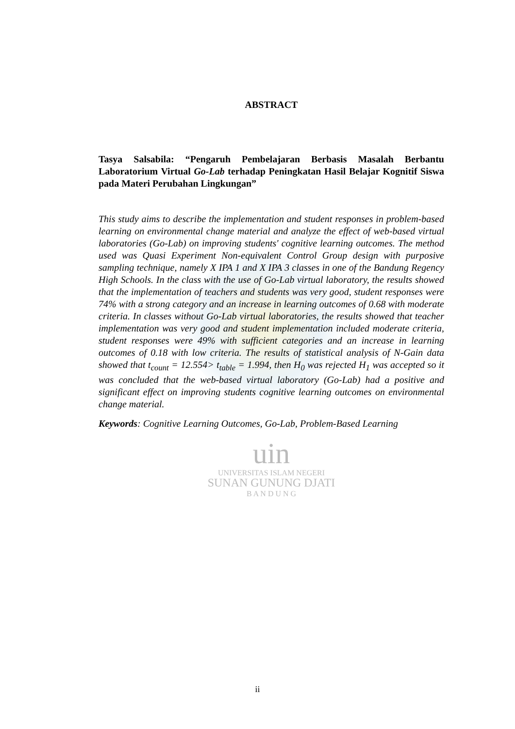ABSTRACT
Tasya Salsabila: “Pengaruh Pembelajaran Berbasis Masalah Berbantu Laboratorium Virtual Go-Lab terhadap Peningkatan Hasil Belajar Kognitif Siswa pada Materi Perubahan Lingkungan”
This study aims to describe the implementation and student responses in problem-based learning on environmental change material and analyze the effect of web-based virtual laboratories (Go-Lab) on improving students' cognitive learning outcomes. The method used was Quasi Experiment Non-equivalent Control Group design with purposive sampling technique, namely X IPA 1 and X IPA 3 classes in one of the Bandung Regency High Schools. In the class with the use of Go-Lab virtual laboratory, the results showed that the implementation of teachers and students was very good, student responses were 74% with a strong category and an increase in learning outcomes of 0.68 with moderate criteria. In classes without Go-Lab virtual laboratories, the results showed that teacher implementation was very good and student implementation included moderate criteria, student responses were 49% with sufficient categories and an increase in learning outcomes of 0.18 with low criteria. The results of statistical analysis of N-Gain data showed that t<sub>count</sub> = 12.554> t<sub>table</sub> = 1.994, then H<sub>0</sub> was rejected H<sub>1</sub> was accepted so it was concluded that the web-based virtual laboratory (Go-Lab) had a positive and significant effect on improving students cognitive learning outcomes on environmental change material.
Keywords: Cognitive Learning Outcomes, Go-Lab, Problem-Based Learning
uin
UNIVERSITAS ISLAM NEGERI
SUNAN GUNUNG DJATI
B A N D U N G
ii